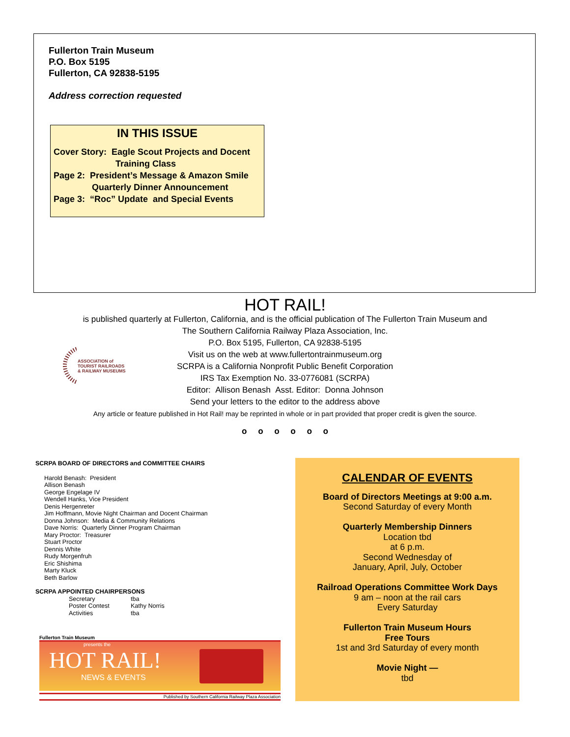Fullerton Train Museum
P.O. Box 5195
Fullerton, CA 92838-5195
Address correction requested
IN THIS ISSUE
Cover Story: Eagle Scout Projects and Docent
Training Class
Page 2: President’s Message & Amazon Smile
Quarterly Dinner Announcement
Page 3: “Roc” Update and Special Events
HOT RAIL!
is published quarterly at Fullerton, California, and is the official publication of The Fullerton Train Museum and
The Southern California Railway Plaza Association, Inc.
P.O. Box 5195, Fullerton, CA 92838-5195
Visit us on the web at www.fullertontrainmuseum.org
SCRPA is a California Nonprofit Public Benefit Corporation
IRS Tax Exemption No. 33-0776081 (SCRPA)
Editor: Allison Benash Asst. Editor: Donna Johnson
Send your letters to the editor to the address above
Any article or feature published in Hot Rail! may be reprinted in whole or in part provided that proper credit is given the source.
o o o o o o
ASSOCIATION of
TOURIST RAILROADS
& RAILWAY MUSEUMS
SCRPA BOARD OF DIRECTORS and COMMITTEE CHAIRS
Harold Benash: President
Allison Benash
George Engelage IV
Wendell Hanks, Vice President
Denis Hergenreter
Jim Hoffmann, Movie Night Chairman and Docent Chairman
Donna Johnson: Media & Community Relations
Dave Norris: Quarterly Dinner Program Chairman
Mary Proctor: Treasurer
Stuart Proctor
Dennis White
Rudy Morgenfruh
Eric Shishima
Marty Kluck
Beth Barlow
SCRPA APPOINTED CHAIRPERSONS
Secretary tba Poster Contest Kathy Norris Activities tba
Fullerton Train Museum
presents the
HOT RAIL!
NEWS & EVENTS
Published by Southern California Railway Plaza Association
CALENDAR OF EVENTS
Board of Directors Meetings at 9:00 a.m.
Second Saturday of every Month
Quarterly Membership Dinners
Location tbd
at 6 p.m.
Second Wednesday of
January, April, July, October
Railroad Operations Committee Work Days
9 am – noon at the rail cars
Every Saturday
Fullerton Train Museum Hours
Free Tours
1st and 3rd Saturday of every month
Movie Night —
tbd